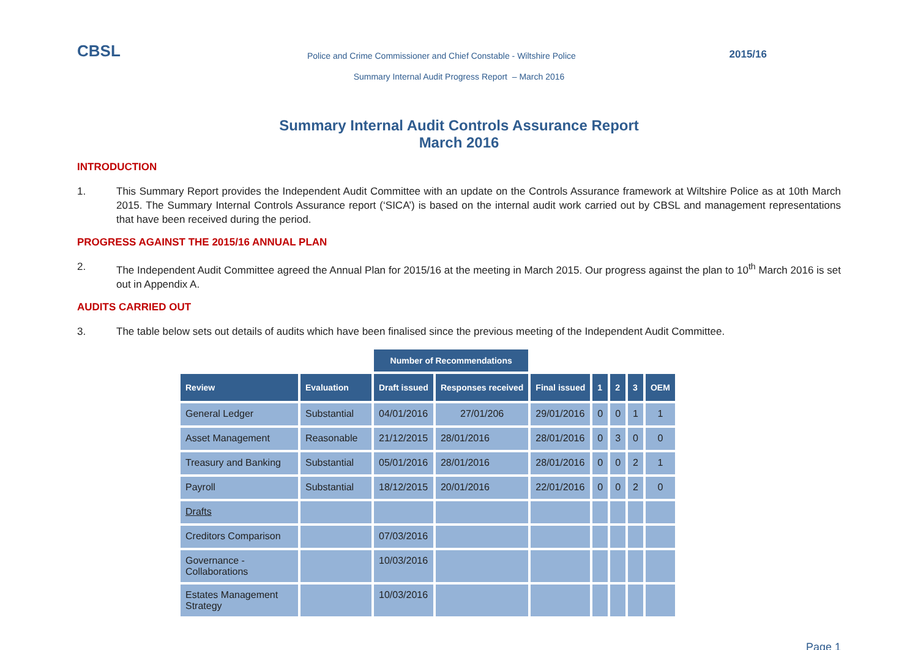CBSL
Police and Crime Commissioner and Chief Constable - Wiltshire Police
2015/16
Summary Internal Audit Progress Report – March 2016
Summary Internal Audit Controls Assurance Report
March 2016
INTRODUCTION
1. This Summary Report provides the Independent Audit Committee with an update on the Controls Assurance framework at Wiltshire Police as at 10th March 2015. The Summary Internal Controls Assurance report (‘SICA’) is based on the internal audit work carried out by CBSL and management representations that have been received during the period.
PROGRESS AGAINST THE 2015/16 ANNUAL PLAN
2. The Independent Audit Committee agreed the Annual Plan for 2015/16 at the meeting in March 2015. Our progress against the plan to 10<sup>th</sup> March 2016 is set out in Appendix A.
AUDITS CARRIED OUT
3. The table below sets out details of audits which have been finalised since the previous meeting of the Independent Audit Committee.
| | | Number of Recommendations | | | | | | |
| Review | Evaluation | Draft issued | Responses received | Final issued | 1 | 2 | 3 | OEM |
| General Ledger | Substantial | 04/01/2016 | 27/01/206 | 29/01/2016 | 0 | 0 | 1 | 1 |
| Asset Management | Reasonable | 21/12/2015 | 28/01/2016 | 28/01/2016 | 0 | 3 | 0 | 0 |
| Treasury and Banking | Substantial | 05/01/2016 | 28/01/2016 | 28/01/2016 | 0 | 0 | 2 | 1 |
| Payroll | Substantial | 18/12/2015 | 20/01/2016 | 22/01/2016 | 0 | 0 | 2 | 0 |
| Drafts | | | | | | | | |
| Creditors Comparison | | 07/03/2016 | | | | | | |
| Governance - Collaborations | | 10/03/2016 | | | | | | |
| Estates Management Strategy | | 10/03/2016 | | | | | | |
Page 1